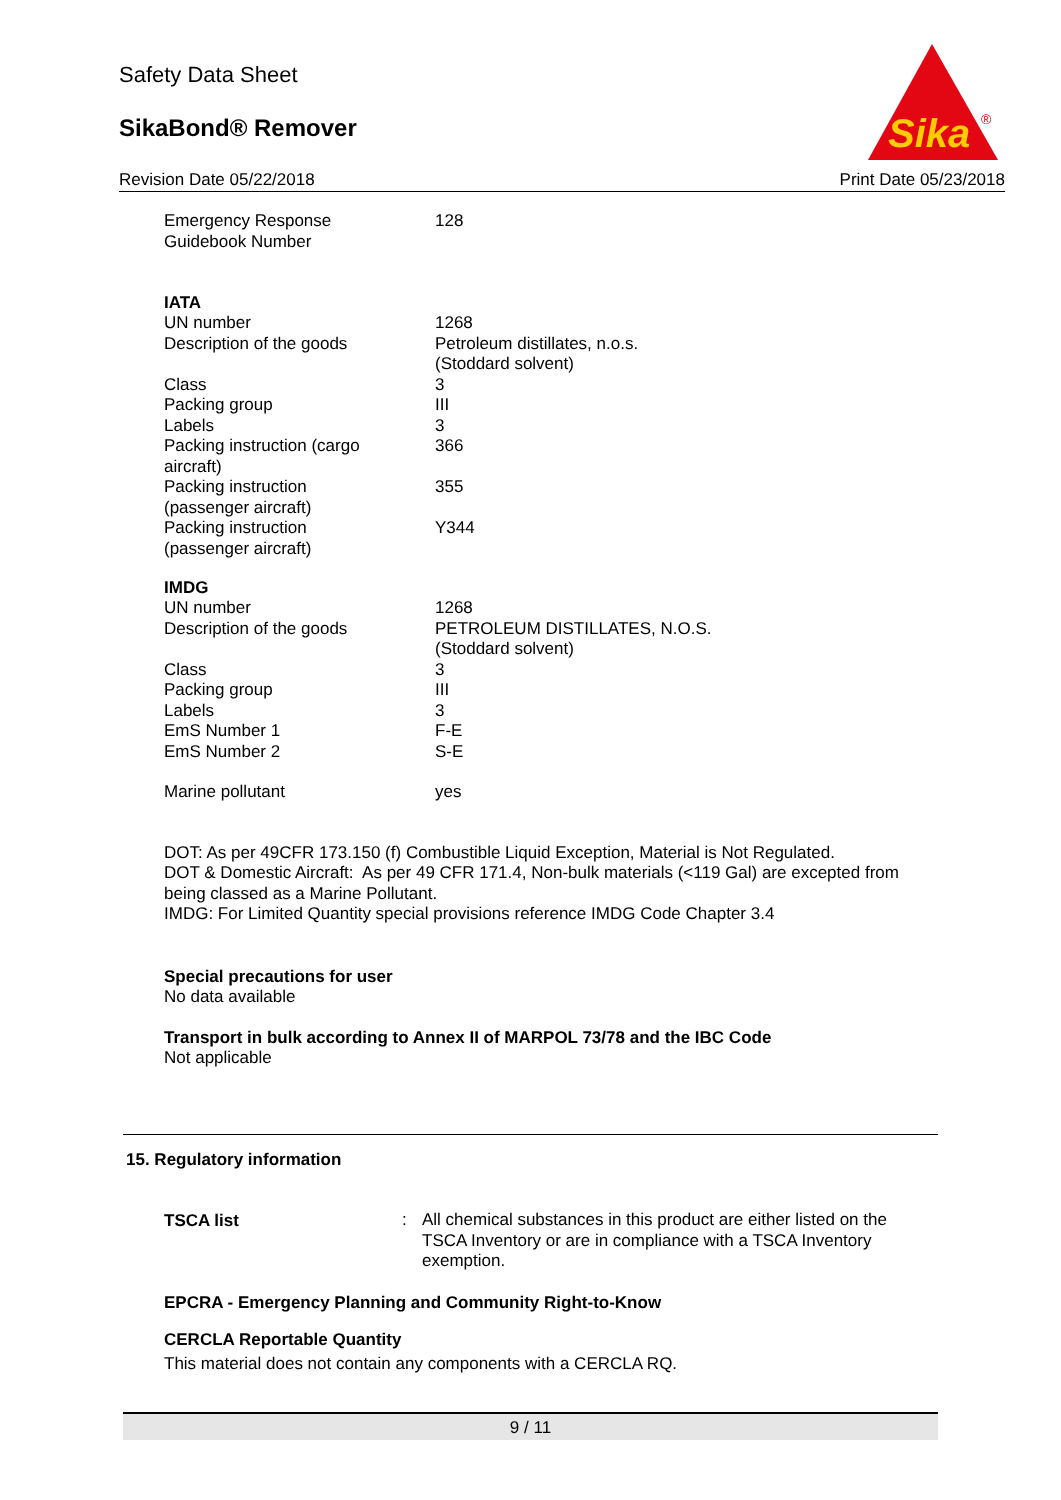Safety Data Sheet
SikaBond® Remover
Sika
®
Revision Date 05/22/2018 Print Date 05/23/2018
| Emergency Response Guidebook Number | 128 |
IATA
| UN number | 1268 |
| Description of the goods | Petroleum distillates, n.o.s. (Stoddard solvent) |
| Class | 3 |
| Packing group | III |
| Labels | 3 |
| Packing instruction (cargo aircraft) | 366 |
| Packing instruction (passenger aircraft) | 355 |
| Packing instruction (passenger aircraft) | Y344 |
IMDG
| UN number | 1268 |
| Description of the goods | PETROLEUM DISTILLATES, N.O.S. (Stoddard solvent) |
| Class | 3 |
| Packing group | III |
| Labels | 3 |
| EmS Number 1 | F-E |
| EmS Number 2 | S-E |
| Marine pollutant | yes |
DOT: As per 49CFR 173.150 (f) Combustible Liquid Exception, Material is Not Regulated.
DOT & Domestic Aircraft: As per 49 CFR 171.4, Non-bulk materials (<119 Gal) are excepted from being classed as a Marine Pollutant.
IMDG: For Limited Quantity special provisions reference IMDG Code Chapter 3.4
Special precautions for user
No data available
Transport in bulk according to Annex II of MARPOL 73/78 and the IBC Code
Not applicable
15. Regulatory information
| TSCA list | : | All chemical substances in this product are either listed on the TSCA Inventory or are in compliance with a TSCA Inventory exemption. |
EPCRA - Emergency Planning and Community Right-to-Know
CERCLA Reportable Quantity
This material does not contain any components with a CERCLA RQ.
9 / 11